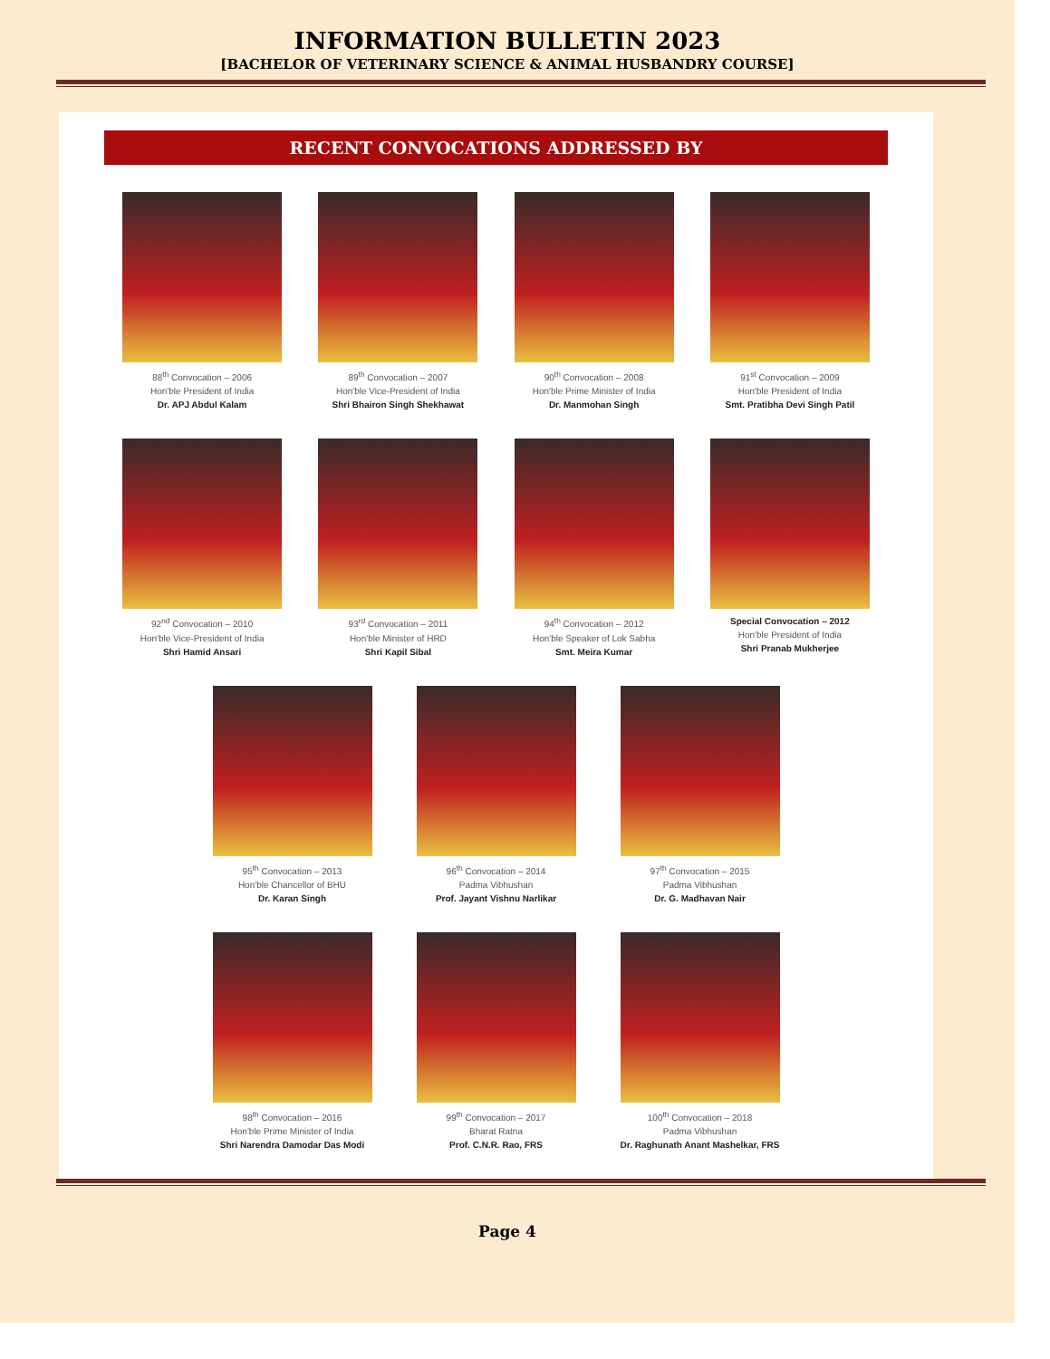INFORMATION BULLETIN 2023
[BACHELOR OF VETERINARY SCIENCE & ANIMAL HUSBANDRY COURSE]
RECENT CONVOCATIONS ADDRESSED BY
88<sup>th</sup> Convocation – 2006
Hon'ble President of India
Dr. APJ Abdul Kalam
89<sup>th</sup> Convocation – 2007
Hon'ble Vice-President of India
Shri Bhairon Singh Shekhawat
90<sup>th</sup> Convocation – 2008
Hon'ble Prime Minister of India
Dr. Manmohan Singh
91<sup>st</sup> Convocation – 2009
Hon'ble President of India
Smt. Pratibha Devi Singh Patil
92<sup>nd</sup> Convocation – 2010
Hon'ble Vice-President of India
Shri Hamid Ansari
93<sup>rd</sup> Convocation – 2011
Hon'ble Minister of HRD
Shri Kapil Sibal
94<sup>th</sup> Convocation – 2012
Hon'ble Speaker of Lok Sabha
Smt. Meira Kumar
Special Convocation – 2012
Hon'ble President of India
Shri Pranab Mukherjee
95<sup>th</sup> Convocation – 2013
Hon'ble Chancellor of BHU
Dr. Karan Singh
96<sup>th</sup> Convocation – 2014
Padma Vibhushan
Prof. Jayant Vishnu Narlikar
97<sup>th</sup> Convocation – 2015
Padma Vibhushan
Dr. G. Madhavan Nair
98<sup>th</sup> Convocation – 2016
Hon'ble Prime Minister of India
Shri Narendra Damodar Das Modi
99<sup>th</sup> Convocation – 2017
Bharat Ratna
Prof. C.N.R. Rao, FRS
100<sup>th</sup> Convocation – 2018
Padma Vibhushan
Dr. Raghunath Anant Mashelkar, FRS
Page 4